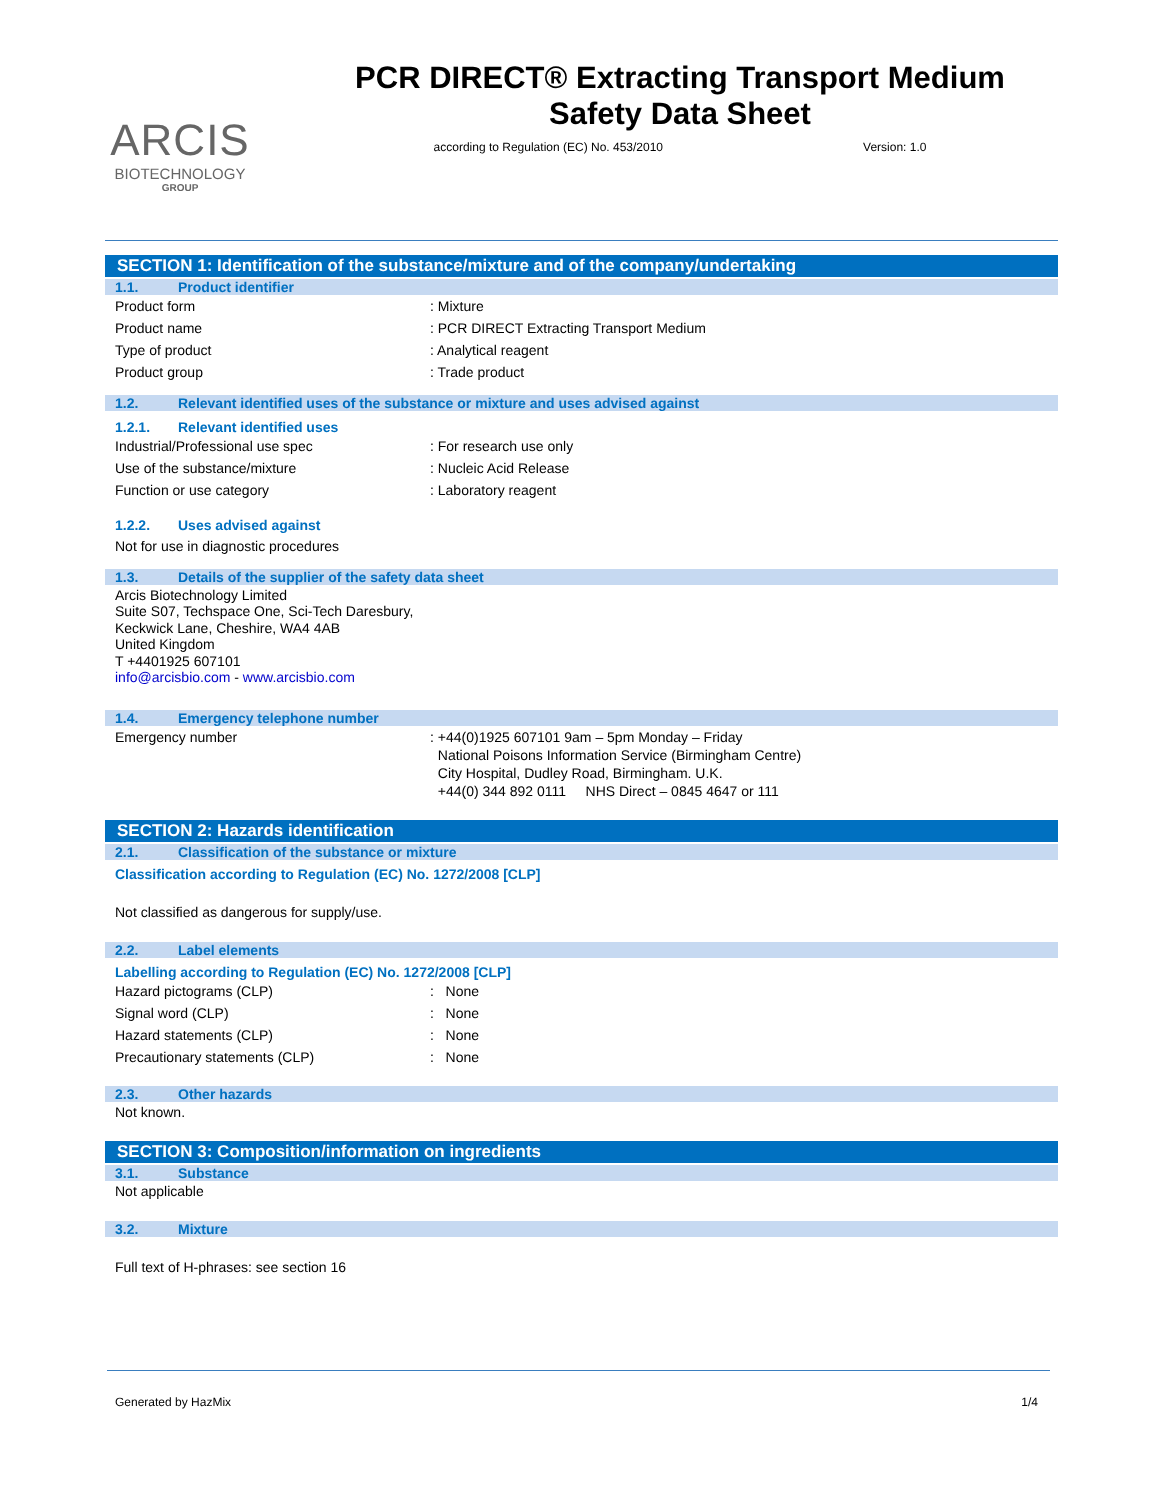ARCIS
BIOTECHNOLOGY
GROUP
PCR DIRECT® Extracting Transport Medium
Safety Data Sheet
according to Regulation (EC) No. 453/2010 Version: 1.0
SECTION 1: Identification of the substance/mixture and of the company/undertaking
1.1. Product identifier
Product form : Mixture
Product name : PCR DIRECT Extracting Transport Medium
Type of product : Analytical reagent
Product group : Trade product
1.2. Relevant identified uses of the substance or mixture and uses advised against
1.2.1. Relevant identified uses
Industrial/Professional use spec : For research use only
Use of the substance/mixture : Nucleic Acid Release
Function or use category : Laboratory reagent
1.2.2. Uses advised against
Not for use in diagnostic procedures
1.3. Details of the supplier of the safety data sheet
Arcis Biotechnology Limited
Suite S07, Techspace One, Sci-Tech Daresbury,
Keckwick Lane, Cheshire, WA4 4AB
United Kingdom
T +4401925 607101
info@arcisbio.com - www.arcisbio.com
1.4. Emergency telephone number
Emergency number : +44(0)1925 607101 9am – 5pm Monday – Friday
National Poisons Information Service (Birmingham Centre)
City Hospital, Dudley Road, Birmingham. U.K.
+44(0) 344 892 0111 NHS Direct – 0845 4647 or 111
SECTION 2: Hazards identification
2.1. Classification of the substance or mixture
Classification according to Regulation (EC) No. 1272/2008 [CLP]
Not classified as dangerous for supply/use.
2.2. Label elements
Labelling according to Regulation (EC) No. 1272/2008 [CLP]
Hazard pictograms (CLP) : None
Signal word (CLP) : None
Hazard statements (CLP) : None
Precautionary statements (CLP) : None
2.3. Other hazards
Not known.
SECTION 3: Composition/information on ingredients
3.1. Substance
Not applicable
3.2. Mixture
Full text of H-phrases: see section 16
Generated by HazMix 1/4